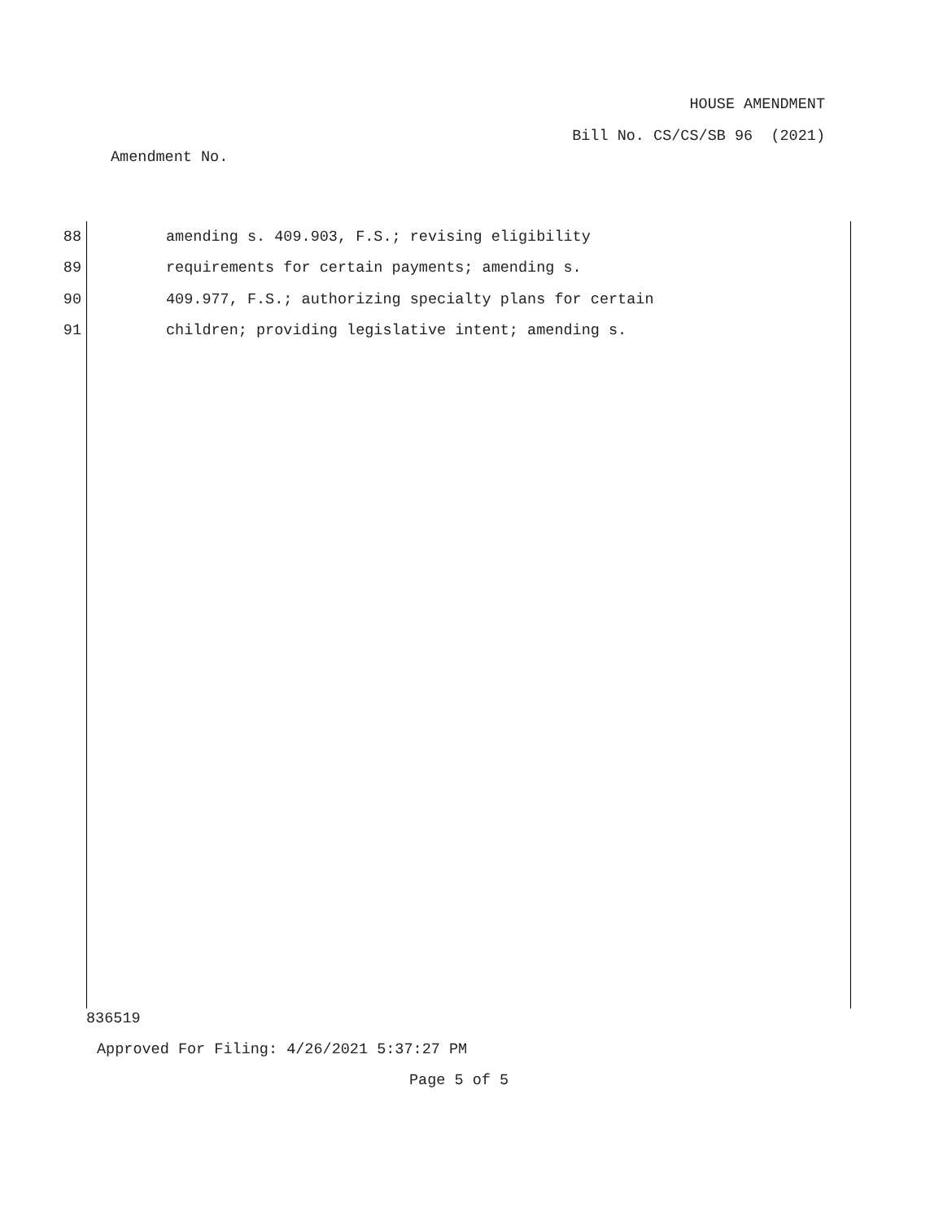HOUSE AMENDMENT
Bill No. CS/CS/SB 96 (2021)
Amendment No.
88 amending s. 409.903, F.S.; revising eligibility
89 requirements for certain payments; amending s.
90 409.977, F.S.; authorizing specialty plans for certain
91 children; providing legislative intent; amending s.
836519
Approved For Filing: 4/26/2021 5:37:27 PM
Page 5 of 5